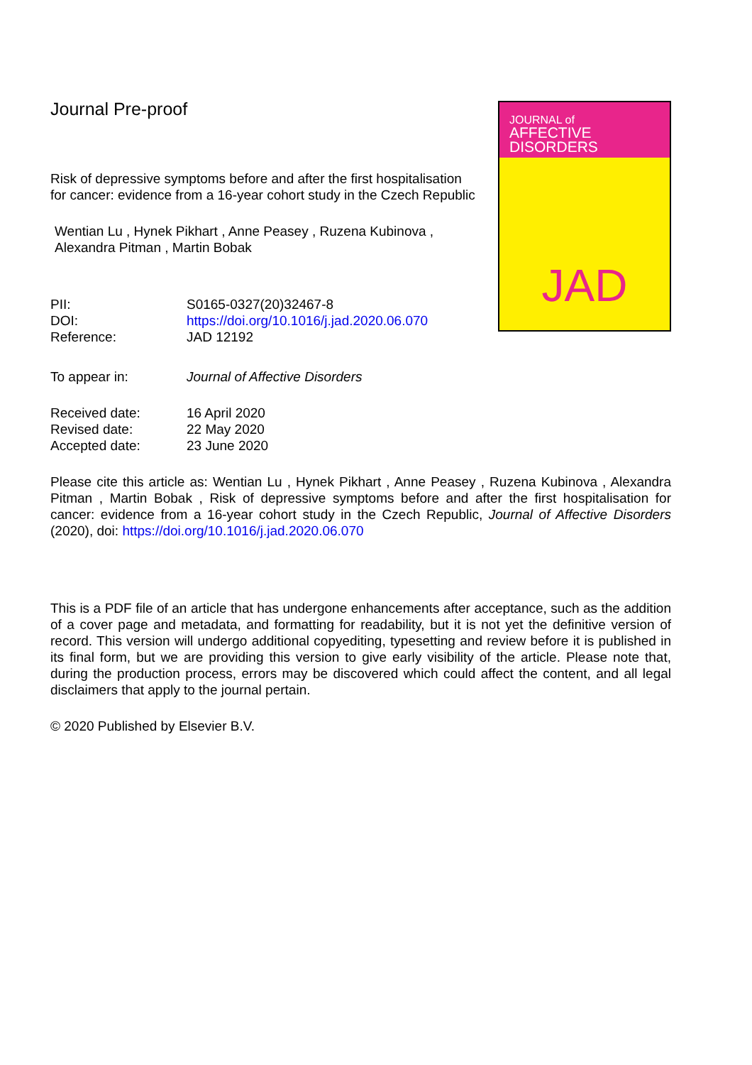Journal Pre-proof
Risk of depressive symptoms before and after the first hospitalisation for cancer: evidence from a 16-year cohort study in the Czech Republic
Wentian Lu , Hynek Pikhart , Anne Peasey , Ruzena Kubinova , Alexandra Pitman , Martin Bobak
JOURNAL of
AFFECTIVE DISORDERS
JAD
| PII: | S0165-0327(20)32467-8 |
| DOI: | https://doi.org/10.1016/j.jad.2020.06.070 |
| Reference: | JAD 12192 |
| To appear in: | Journal of Affective Disorders |
| Received date: | 16 April 2020 |
| Revised date: | 22 May 2020 |
| Accepted date: | 23 June 2020 |
Please cite this article as: Wentian Lu , Hynek Pikhart , Anne Peasey , Ruzena Kubinova , Alexandra Pitman , Martin Bobak , Risk of depressive symptoms before and after the first hospitalisation for cancer: evidence from a 16-year cohort study in the Czech Republic, Journal of Affective Disorders (2020), doi: https://doi.org/10.1016/j.jad.2020.06.070
This is a PDF file of an article that has undergone enhancements after acceptance, such as the addition of a cover page and metadata, and formatting for readability, but it is not yet the definitive version of record. This version will undergo additional copyediting, typesetting and review before it is published in its final form, but we are providing this version to give early visibility of the article. Please note that, during the production process, errors may be discovered which could affect the content, and all legal disclaimers that apply to the journal pertain.
© 2020 Published by Elsevier B.V.